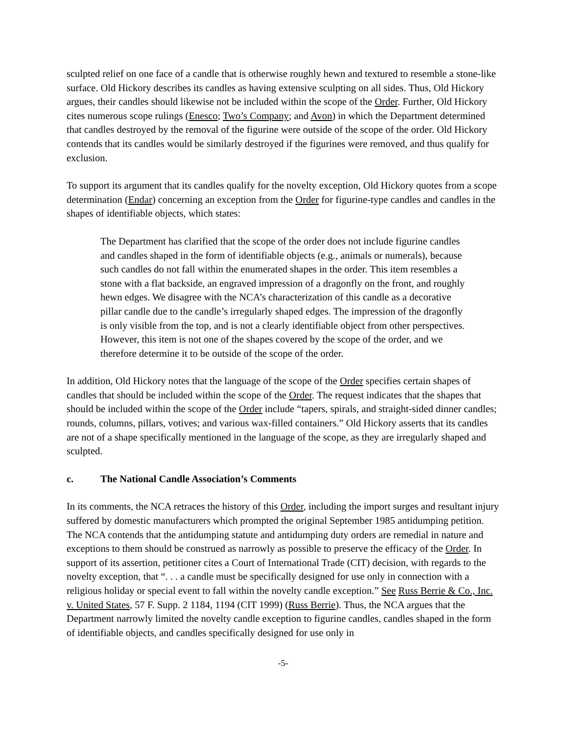sculpted relief on one face of a candle that is otherwise roughly hewn and textured to resemble a stone-like surface. Old Hickory describes its candles as having extensive sculpting on all sides. Thus, Old Hickory argues, their candles should likewise not be included within the scope of the Order. Further, Old Hickory cites numerous scope rulings (Enesco; Two’s Company; and Avon) in which the Department determined that candles destroyed by the removal of the figurine were outside of the scope of the order. Old Hickory contends that its candles would be similarly destroyed if the figurines were removed, and thus qualify for exclusion.
To support its argument that its candles qualify for the novelty exception, Old Hickory quotes from a scope determination (Endar) concerning an exception from the Order for figurine-type candles and candles in the shapes of identifiable objects, which states:
The Department has clarified that the scope of the order does not include figurine candles and candles shaped in the form of identifiable objects (e.g., animals or numerals), because such candles do not fall within the enumerated shapes in the order. This item resembles a stone with a flat backside, an engraved impression of a dragonfly on the front, and roughly hewn edges. We disagree with the NCA’s characterization of this candle as a decorative pillar candle due to the candle’s irregularly shaped edges. The impression of the dragonfly is only visible from the top, and is not a clearly identifiable object from other perspectives. However, this item is not one of the shapes covered by the scope of the order, and we therefore determine it to be outside of the scope of the order.
In addition, Old Hickory notes that the language of the scope of the Order specifies certain shapes of candles that should be included within the scope of the Order. The request indicates that the shapes that should be included within the scope of the Order include “tapers, spirals, and straight-sided dinner candles; rounds, columns, pillars, votives; and various wax-filled containers.” Old Hickory asserts that its candles are not of a shape specifically mentioned in the language of the scope, as they are irregularly shaped and sculpted.
c. The National Candle Association’s Comments
In its comments, the NCA retraces the history of this Order, including the import surges and resultant injury suffered by domestic manufacturers which prompted the original September 1985 antidumping petition. The NCA contends that the antidumping statute and antidumping duty orders are remedial in nature and exceptions to them should be construed as narrowly as possible to preserve the efficacy of the Order. In support of its assertion, petitioner cites a Court of International Trade (CIT) decision, with regards to the novelty exception, that “. . . a candle must be specifically designed for use only in connection with a religious holiday or special event to fall within the novelty candle exception.” See Russ Berrie & Co., Inc. v. United States, 57 F. Supp. 2 1184, 1194 (CIT 1999) (Russ Berrie). Thus, the NCA argues that the Department narrowly limited the novelty candle exception to figurine candles, candles shaped in the form of identifiable objects, and candles specifically designed for use only in
-5-